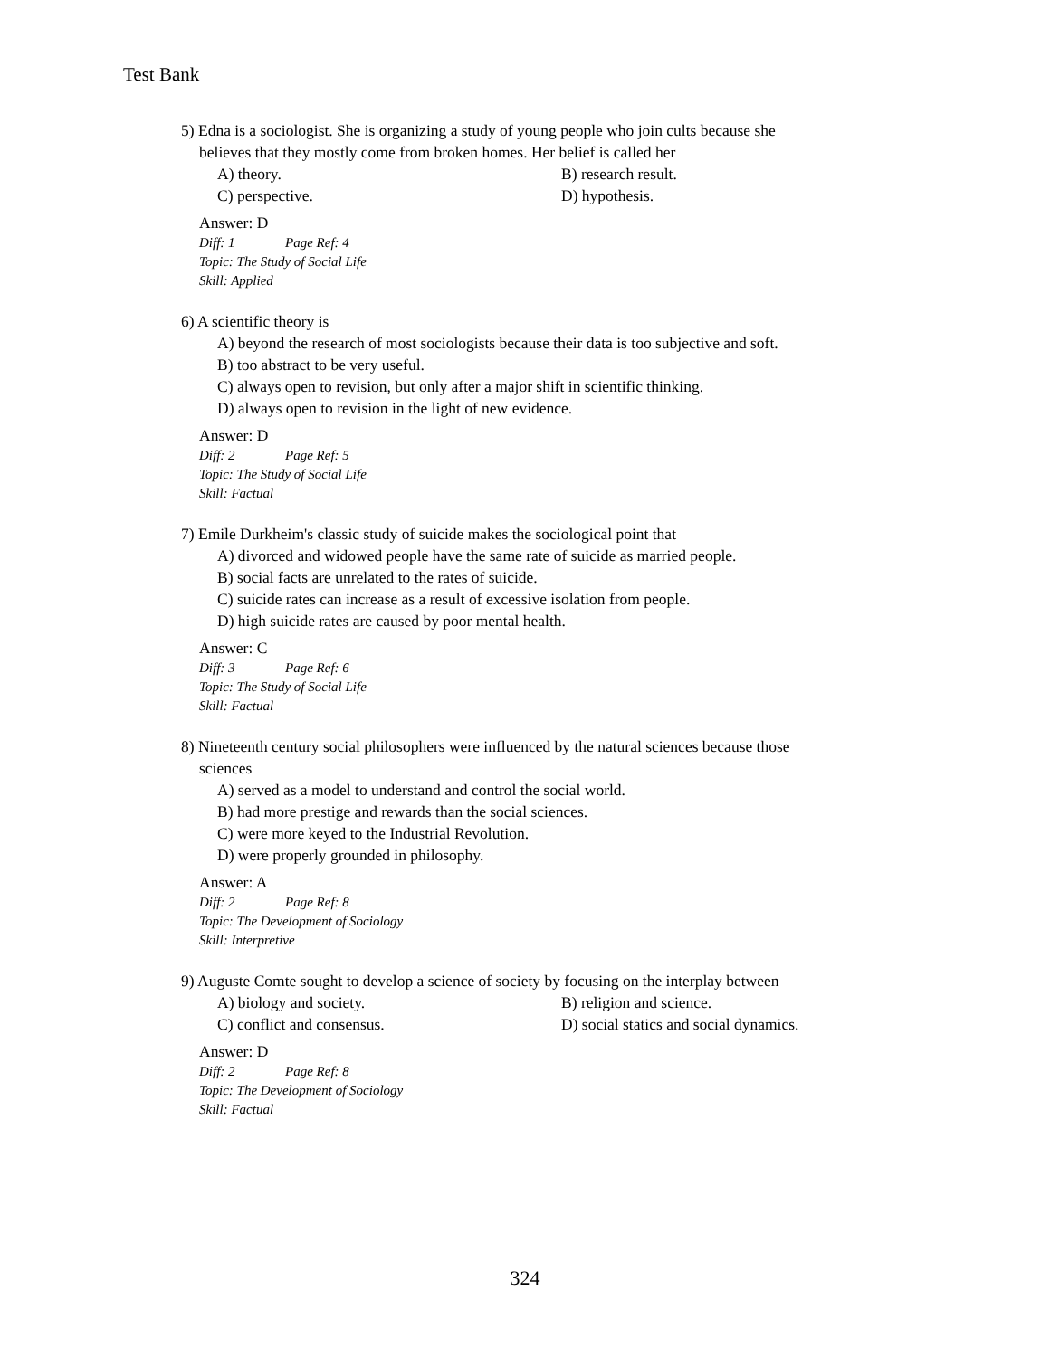Test Bank
5) Edna is a sociologist. She is organizing a study of young people who join cults because she
believes that they mostly come from broken homes. Her belief is called her
A) theory. B) research result.
C) perspective. D) hypothesis.
Answer: D
Diff: 1 Page Ref: 4
Topic: The Study of Social Life
Skill: Applied
6) A scientific theory is
A) beyond the research of most sociologists because their data is too subjective and soft.
B) too abstract to be very useful.
C) always open to revision, but only after a major shift in scientific thinking.
D) always open to revision in the light of new evidence.
Answer: D
Diff: 2 Page Ref: 5
Topic: The Study of Social Life
Skill: Factual
7) Emile Durkheim's classic study of suicide makes the sociological point that
A) divorced and widowed people have the same rate of suicide as married people.
B) social facts are unrelated to the rates of suicide.
C) suicide rates can increase as a result of excessive isolation from people.
D) high suicide rates are caused by poor mental health.
Answer: C
Diff: 3 Page Ref: 6
Topic: The Study of Social Life
Skill: Factual
8) Nineteenth century social philosophers were influenced by the natural sciences because those
sciences
A) served as a model to understand and control the social world.
B) had more prestige and rewards than the social sciences.
C) were more keyed to the Industrial Revolution.
D) were properly grounded in philosophy.
Answer: A
Diff: 2 Page Ref: 8
Topic: The Development of Sociology
Skill: Interpretive
9) Auguste Comte sought to develop a science of society by focusing on the interplay between
A) biology and society. B) religion and science.
C) conflict and consensus. D) social statics and social dynamics.
Answer: D
Diff: 2 Page Ref: 8
Topic: The Development of Sociology
Skill: Factual
324